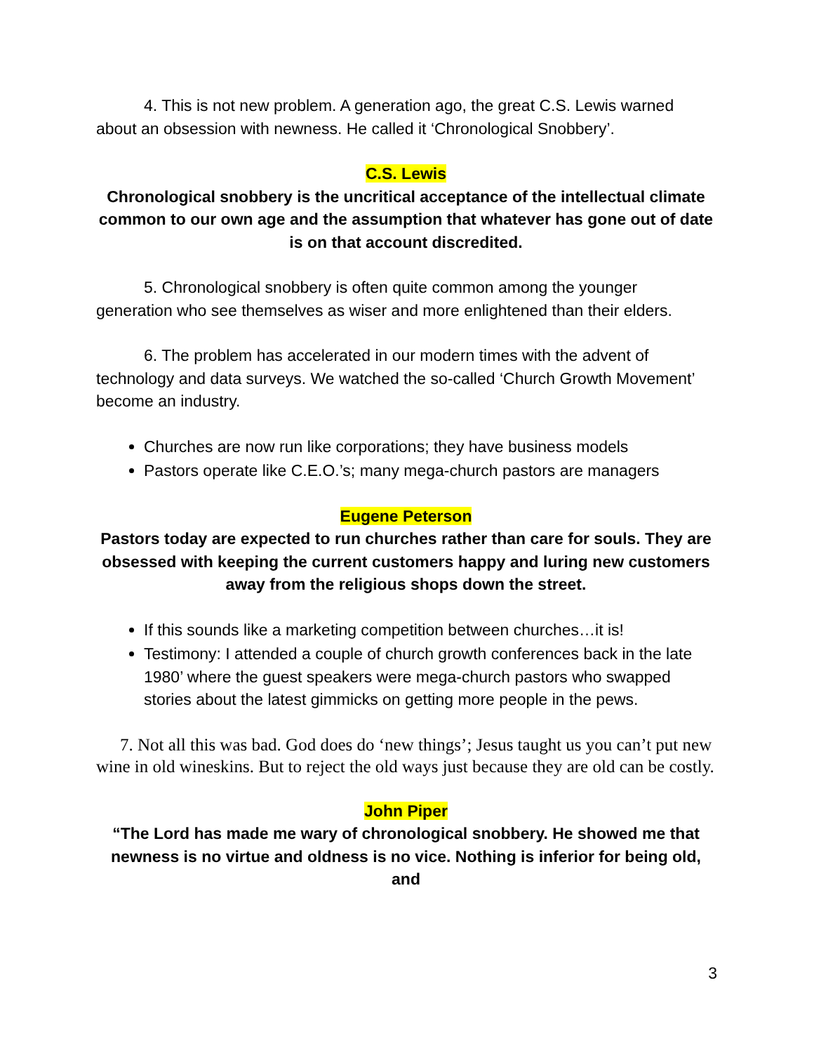4. This is not new problem. A generation ago, the great C.S. Lewis warned about an obsession with newness. He called it ‘Chronological Snobbery’.
C.S. Lewis
Chronological snobbery is the uncritical acceptance of the intellectual climate common to our own age and the assumption that whatever has gone out of date is on that account discredited.
5. Chronological snobbery is often quite common among the younger generation who see themselves as wiser and more enlightened than their elders.
6. The problem has accelerated in our modern times with the advent of technology and data surveys. We watched the so-called ‘Church Growth Movement’ become an industry.
Churches are now run like corporations; they have business models
Pastors operate like C.E.O.’s; many mega-church pastors are managers
Eugene Peterson
Pastors today are expected to run churches rather than care for souls. They are obsessed with keeping the current customers happy and luring new customers away from the religious shops down the street.
If this sounds like a marketing competition between churches…it is!
Testimony: I attended a couple of church growth conferences back in the late 1980’ where the guest speakers were mega-church pastors who swapped stories about the latest gimmicks on getting more people in the pews.
7. Not all this was bad. God does do ‘new things’; Jesus taught us you can’t put new wine in old wineskins. But to reject the old ways just because they are old can be costly.
John Piper
“The Lord has made me wary of chronological snobbery. He showed me that newness is no virtue and oldness is no vice. Nothing is inferior for being old, and
3